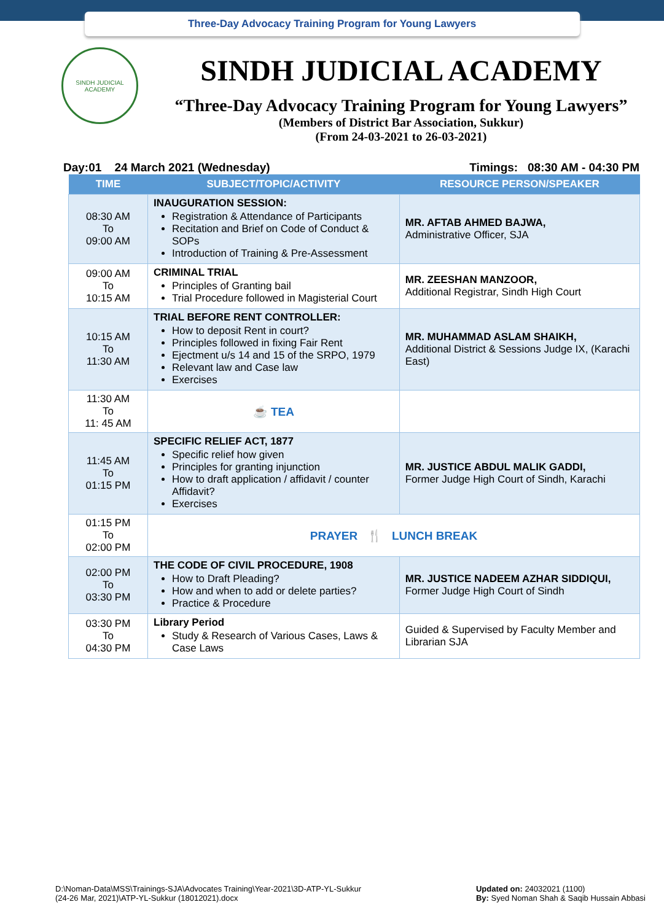Three-Day Advocacy Training Program for Young Lawyers
SINDH JUDICIAL ACADEMY
SINDH JUDICIAL ACADEMY
“Three-Day Advocacy Training Program for Young Lawyers”
(Members of District Bar Association, Sukkur)
(From 24-03-2021 to 26-03-2021)
Day:01 24 March 2021 (Wednesday) Timings: 08:30 AM - 04:30 PM
| TIME | SUBJECT/TOPIC/ACTIVITY | RESOURCE PERSON/SPEAKER |
| --- | --- | --- |
| 08:30 AM To 09:00 AM | INAUGURATION SESSION: Registration & Attendance of Participants Recitation and Brief on Code of Conduct & SOPs Introduction of Training & Pre-Assessment | MR. AFTAB AHMED BAJWA, Administrative Officer, SJA |
| 09:00 AM To 10:15 AM | CRIMINAL TRIAL Principles of Granting bail Trial Procedure followed in Magisterial Court | MR. ZEESHAN MANZOOR, Additional Registrar, Sindh High Court |
| 10:15 AM To 11:30 AM | TRIAL BEFORE RENT CONTROLLER: How to deposit Rent in court? Principles followed in fixing Fair Rent Ejectment u/s 14 and 15 of the SRPO, 1979 Relevant law and Case law Exercises | MR. MUHAMMAD ASLAM SHAIKH, Additional District & Sessions Judge IX, (Karachi East) |
| 11:30 AM To 11: 45 AM | ☕ TEA | |
| 11:45 AM To 01:15 PM | SPECIFIC RELIEF ACT, 1877 Specific relief how given Principles for granting injunction How to draft application / affidavit / counter Affidavit? Exercises | MR. JUSTICE ABDUL MALIK GADDI, Former Judge High Court of Sindh, Karachi |
| 01:15 PM To 02:00 PM | PRAYER 🍴 LUNCH BREAK | |
| 02:00 PM To 03:30 PM | THE CODE OF CIVIL PROCEDURE, 1908 How to Draft Pleading? How and when to add or delete parties? Practice & Procedure | MR. JUSTICE NADEEM AZHAR SIDDIQUI, Former Judge High Court of Sindh |
| 03:30 PM To 04:30 PM | Library Period Study & Research of Various Cases, Laws & Case Laws | Guided & Supervised by Faculty Member and Librarian SJA |
D:\Noman-Data\MSS\Trainings-SJA\Advocates Training\Year-2021\3D-ATP-YL-Sukkur
(24-26 Mar, 2021)\ATP-YL-Sukkur (18012021).docx
Updated on: 24032021 (1100)
By: Syed Noman Shah & Saqib Hussain Abbasi